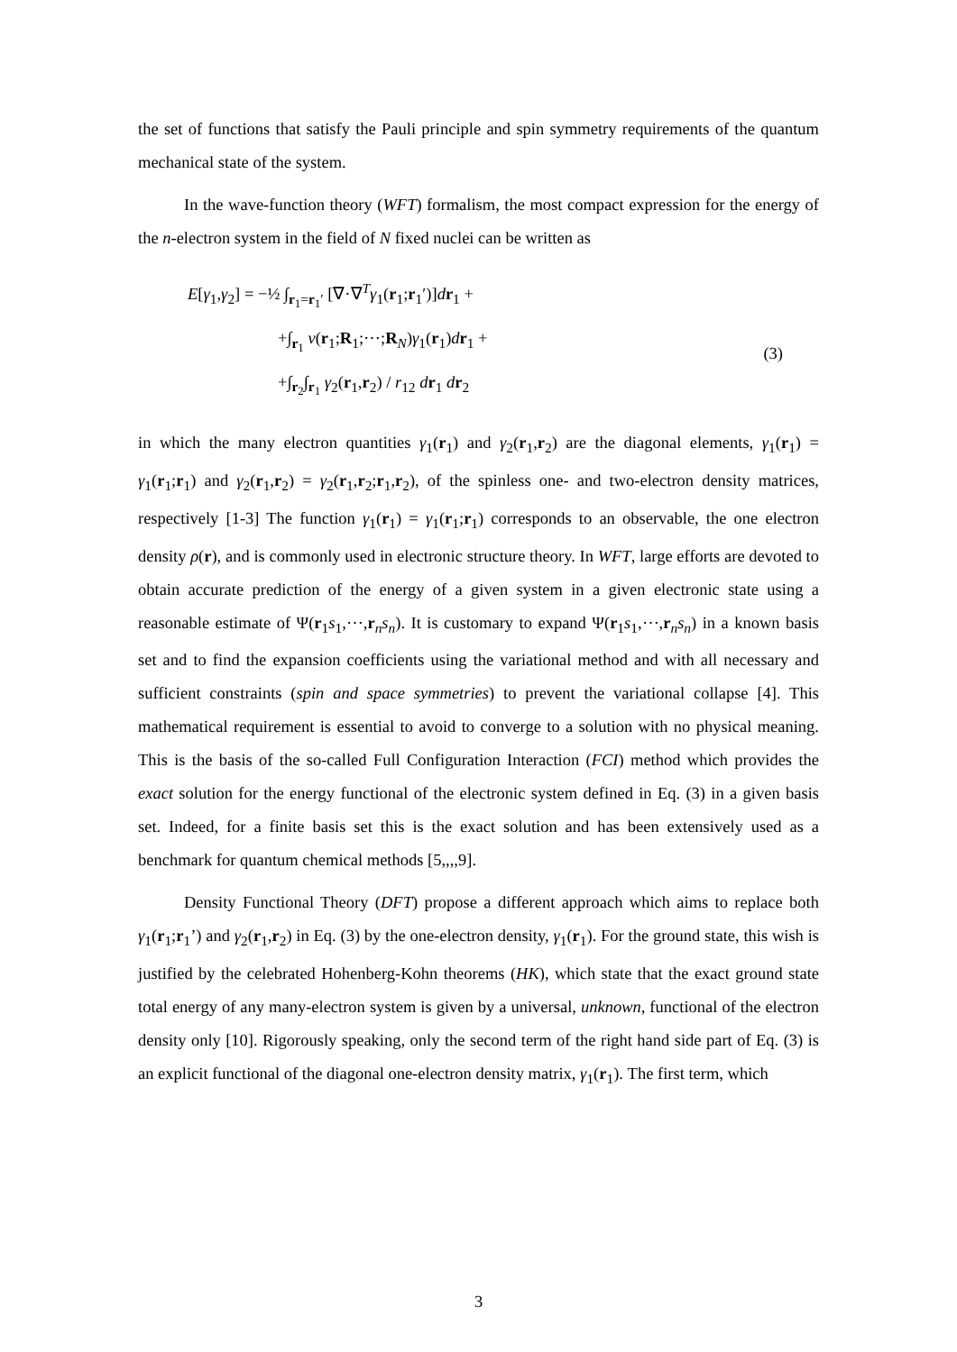the set of functions that satisfy the Pauli principle and spin symmetry requirements of the quantum mechanical state of the system.
In the wave-function theory (WFT) formalism, the most compact expression for the energy of the n-electron system in the field of N fixed nuclei can be written as
E[γ<sub>1</sub>,γ<sub>2</sub>] = −½ ∫<sub>r<sub>1</sub>=r<sub>1</sub>′</sub> [∇·∇<sup>T</sup>γ<sub>1</sub>(r<sub>1</sub>;r<sub>1</sub>′)]dr<sub>1</sub> +
+∫<sub>r<sub>1</sub></sub> v(r<sub>1</sub>;R<sub>1</sub>;⋯;R<sub>N</sub>)γ<sub>1</sub>(r<sub>1</sub>)dr<sub>1</sub> +
+∫<sub>r<sub>2</sub></sub>∫<sub>r<sub>1</sub></sub> γ<sub>2</sub>(r<sub>1</sub>,r<sub>2</sub>) / r<sub>12</sub> dr<sub>1</sub> dr<sub>2</sub>
(3)
in which the many electron quantities γ<sub>1</sub>(r<sub>1</sub>) and γ<sub>2</sub>(r<sub>1</sub>,r<sub>2</sub>) are the diagonal elements, γ<sub>1</sub>(r<sub>1</sub>) = γ<sub>1</sub>(r<sub>1</sub>;r<sub>1</sub>) and γ<sub>2</sub>(r<sub>1</sub>,r<sub>2</sub>) = γ<sub>2</sub>(r<sub>1</sub>,r<sub>2</sub>;r<sub>1</sub>,r<sub>2</sub>), of the spinless one- and two-electron density matrices, respectively [1-3] The function γ<sub>1</sub>(r<sub>1</sub>) = γ<sub>1</sub>(r<sub>1</sub>;r<sub>1</sub>) corresponds to an observable, the one electron density ρ(r), and is commonly used in electronic structure theory. In WFT, large efforts are devoted to obtain accurate prediction of the energy of a given system in a given electronic state using a reasonable estimate of Ψ(r<sub>1</sub>s<sub>1</sub>,⋯,r<sub>n</sub>s<sub>n</sub>). It is customary to expand Ψ(r<sub>1</sub>s<sub>1</sub>,⋯,r<sub>n</sub>s<sub>n</sub>) in a known basis set and to find the expansion coefficients using the variational method and with all necessary and sufficient constraints (spin and space symmetries) to prevent the variational collapse [4]. This mathematical requirement is essential to avoid to converge to a solution with no physical meaning. This is the basis of the so-called Full Configuration Interaction (FCI) method which provides the exact solution for the energy functional of the electronic system defined in Eq. (3) in a given basis set. Indeed, for a finite basis set this is the exact solution and has been extensively used as a benchmark for quantum chemical methods [5,,,,9].
Density Functional Theory (DFT) propose a different approach which aims to replace both γ<sub>1</sub>(r<sub>1</sub>;r<sub>1</sub>’) and γ<sub>2</sub>(r<sub>1</sub>,r<sub>2</sub>) in Eq. (3) by the one-electron density, γ<sub>1</sub>(r<sub>1</sub>). For the ground state, this wish is justified by the celebrated Hohenberg-Kohn theorems (HK), which state that the exact ground state total energy of any many-electron system is given by a universal, unknown, functional of the electron density only [10]. Rigorously speaking, only the second term of the right hand side part of Eq. (3) is an explicit functional of the diagonal one-electron density matrix, γ<sub>1</sub>(r<sub>1</sub>). The first term, which
3